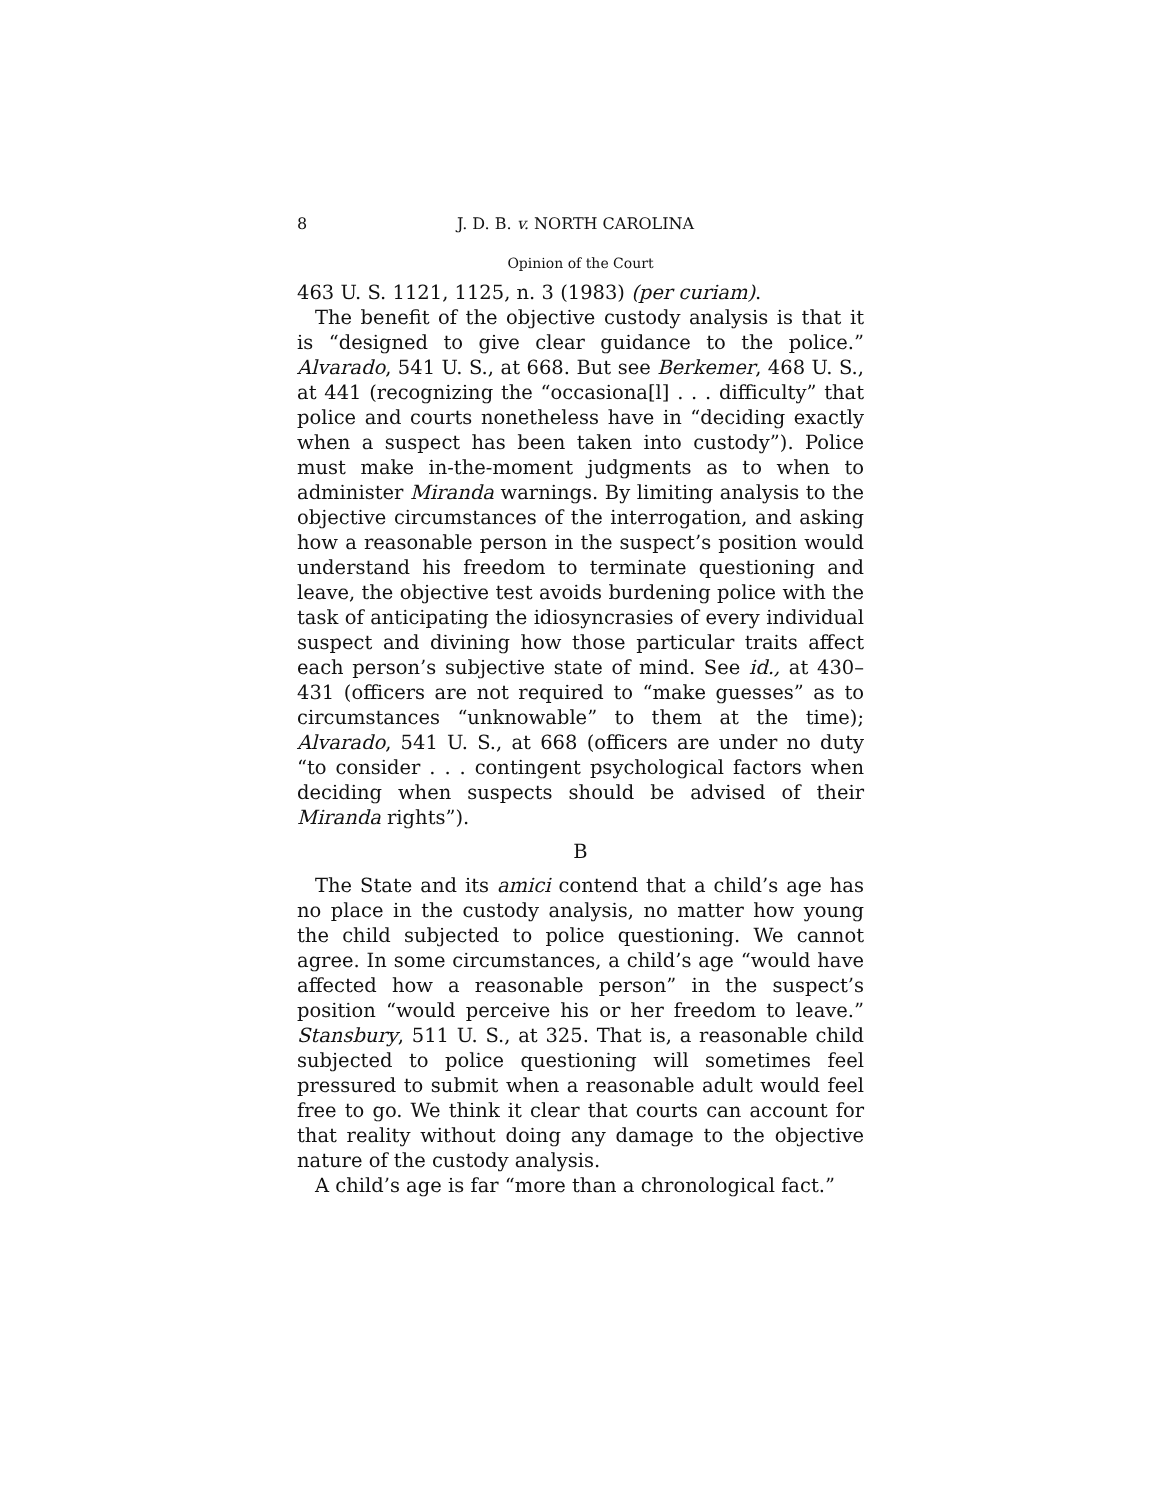8 J. D. B. v. NORTH CAROLINA
Opinion of the Court
463 U. S. 1121, 1125, n. 3 (1983) (per curiam).
The benefit of the objective custody analysis is that it is “designed to give clear guidance to the police.” Alvarado, 541 U. S., at 668. But see Berkemer, 468 U. S., at 441 (recognizing the “occasiona[l] . . . difficulty” that police and courts nonetheless have in “deciding exactly when a suspect has been taken into custody”). Police must make in-the-moment judgments as to when to administer Miranda warnings. By limiting analysis to the objective circumstances of the interrogation, and asking how a reasonable person in the suspect’s position would understand his freedom to terminate questioning and leave, the objective test avoids burdening police with the task of anticipating the idiosyncrasies of every individual suspect and divining how those particular traits affect each person’s subjective state of mind. See id., at 430–431 (officers are not required to “make guesses” as to circumstances “unknowable” to them at the time); Alvarado, 541 U. S., at 668 (officers are under no duty “to consider . . . contingent psychological factors when deciding when suspects should be advised of their Miranda rights”).
B
The State and its amici contend that a child’s age has no place in the custody analysis, no matter how young the child subjected to police questioning. We cannot agree. In some circumstances, a child’s age “would have affected how a reasonable person” in the suspect’s position “would perceive his or her freedom to leave.” Stansbury, 511 U. S., at 325. That is, a reasonable child subjected to police questioning will sometimes feel pressured to submit when a reasonable adult would feel free to go. We think it clear that courts can account for that reality without doing any damage to the objective nature of the custody analysis.
A child’s age is far “more than a chronological fact.”